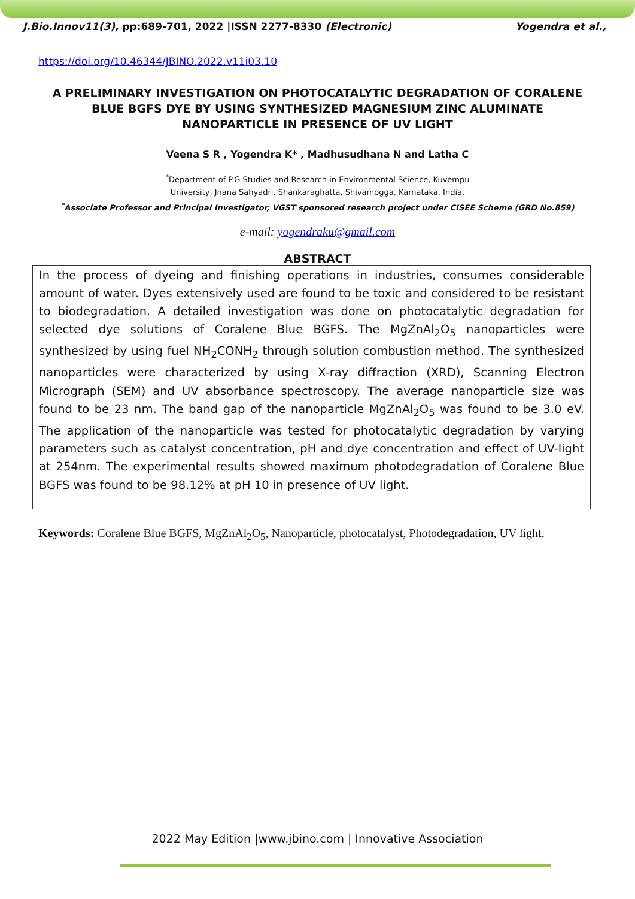J.Bio.Innov11(3), pp:689-701, 2022 |ISSN 2277-8330 (Electronic) Yogendra et al.,
https://doi.org/10.46344/JBINO.2022.v11i03.10
A PRELIMINARY INVESTIGATION ON PHOTOCATALYTIC DEGRADATION OF CORALENE BLUE BGFS DYE BY USING SYNTHESIZED MAGNESIUM ZINC ALUMINATE NANOPARTICLE IN PRESENCE OF UV LIGHT
Veena S R , Yogendra K* , Madhusudhana N and Latha C
<sup>*</sup> Department of P.G Studies and Research in Environmental Science, Kuvempu
University, Jnana Sahyadri, Shankaraghatta, Shivamogga, Karnataka, India.
<sup>*</sup> Associate Professor and Principal Investigator, VGST sponsored research project under CISEE Scheme (GRD No.859)
e-mail: yogendraku@gmail.com
ABSTRACT
In the process of dyeing and finishing operations in industries, consumes considerable amount of water. Dyes extensively used are found to be toxic and considered to be resistant to biodegradation. A detailed investigation was done on photocatalytic degradation for selected dye solutions of Coralene Blue BGFS. The MgZnAl<sub>2</sub>O<sub>5</sub> nanoparticles were synthesized by using fuel NH<sub>2</sub>CONH<sub>2</sub> through solution combustion method. The synthesized nanoparticles were characterized by using X-ray diffraction (XRD), Scanning Electron Micrograph (SEM) and UV absorbance spectroscopy. The average nanoparticle size was found to be 23 nm. The band gap of the nanoparticle MgZnAl<sub>2</sub>O<sub>5</sub> was found to be 3.0 eV. The application of the nanoparticle was tested for photocatalytic degradation by varying parameters such as catalyst concentration, pH and dye concentration and effect of UV-light at 254nm. The experimental results showed maximum photodegradation of Coralene Blue BGFS was found to be 98.12% at pH 10 in presence of UV light.
Keywords: Coralene Blue BGFS, MgZnAl<sub>2</sub>O<sub>5</sub>, Nanoparticle, photocatalyst, Photodegradation, UV light.
2022 May Edition |www.jbino.com | Innovative Association